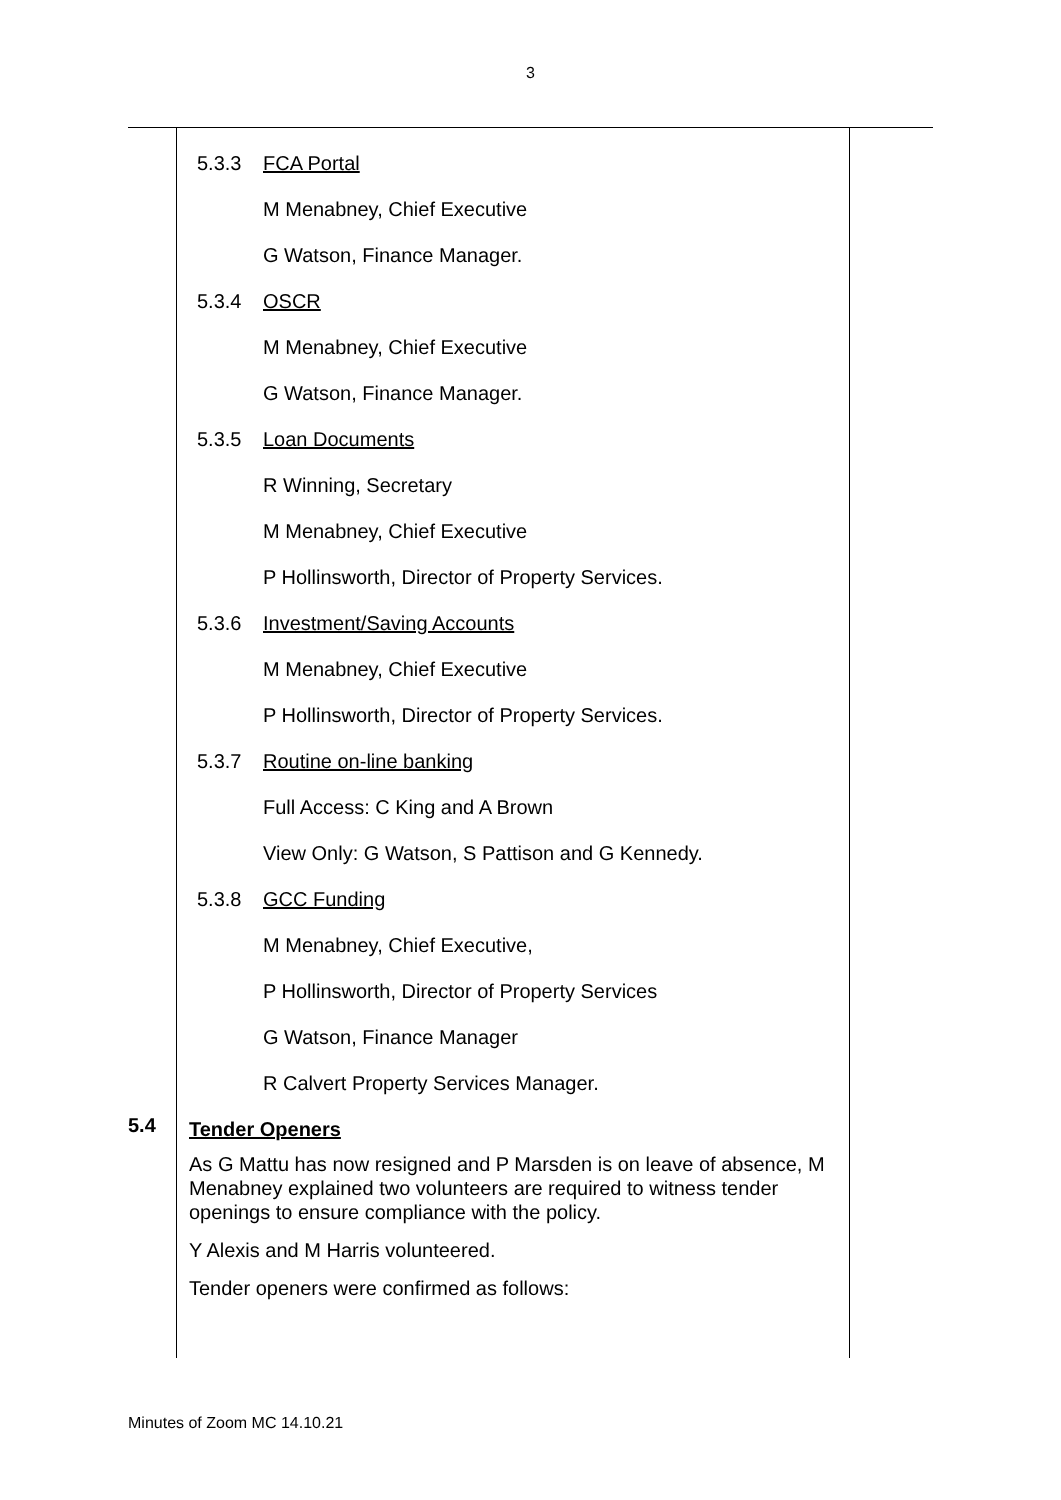3
| 5.4 | 5.3.3 FCA Portal M Menabney, Chief Executive G Watson, Finance Manager. 5.3.4 OSCR M Menabney, Chief Executive G Watson, Finance Manager. 5.3.5 Loan Documents R Winning, Secretary M Menabney, Chief Executive P Hollinsworth, Director of Property Services. 5.3.6 Investment/Saving Accounts M Menabney, Chief Executive P Hollinsworth, Director of Property Services. 5.3.7 Routine on-line banking Full Access: C King and A Brown View Only: G Watson, S Pattison and G Kennedy. 5.3.8 GCC Funding M Menabney, Chief Executive, P Hollinsworth, Director of Property Services G Watson, Finance Manager R Calvert Property Services Manager. Tender Openers As G Mattu has now resigned and P Marsden is on leave of absence, M Menabney explained two volunteers are required to witness tender openings to ensure compliance with the policy. Y Alexis and M Harris volunteered. Tender openers were confirmed as follows: | |
Minutes of Zoom MC 14.10.21